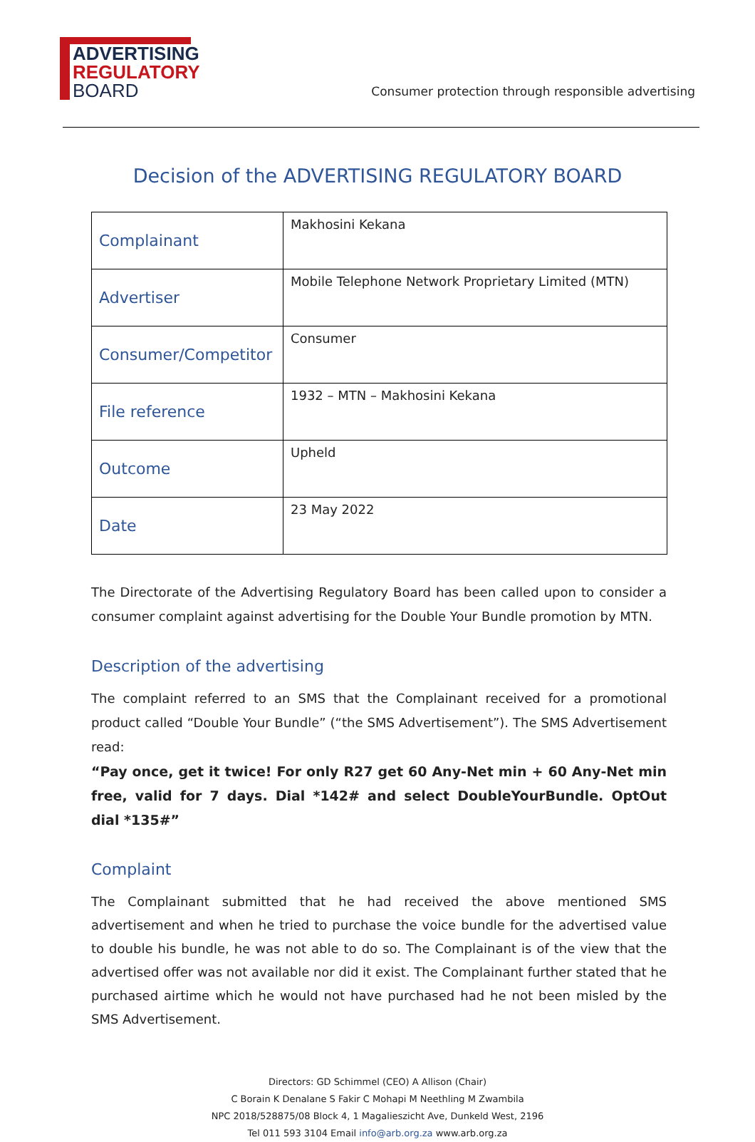ADVERTISING
REGULATORY
BOARD
Consumer protection through responsible advertising
Decision of the ADVERTISING REGULATORY BOARD
| Complainant | Makhosini Kekana |
| Advertiser | Mobile Telephone Network Proprietary Limited (MTN) |
| Consumer/Competitor | Consumer |
| File reference | 1932 – MTN – Makhosini Kekana |
| Outcome | Upheld |
| Date | 23 May 2022 |
The Directorate of the Advertising Regulatory Board has been called upon to consider a consumer complaint against advertising for the Double Your Bundle promotion by MTN.
Description of the advertising
The complaint referred to an SMS that the Complainant received for a promotional product called “Double Your Bundle” (“the SMS Advertisement”). The SMS Advertisement read:
“Pay once, get it twice! For only R27 get 60 Any-Net min + 60 Any-Net min free, valid for 7 days. Dial *142# and select DoubleYourBundle. OptOut dial *135#”
Complaint
The Complainant submitted that he had received the above mentioned SMS advertisement and when he tried to purchase the voice bundle for the advertised value to double his bundle, he was not able to do so. The Complainant is of the view that the advertised offer was not available nor did it exist. The Complainant further stated that he purchased airtime which he would not have purchased had he not been misled by the SMS Advertisement.
Directors: GD Schimmel (CEO) A Allison (Chair)
C Borain K Denalane S Fakir C Mohapi M Neethling M Zwambila
NPC 2018/528875/08 Block 4, 1 Magalieszicht Ave, Dunkeld West, 2196
Tel 011 593 3104 Email info@arb.org.za www.arb.org.za